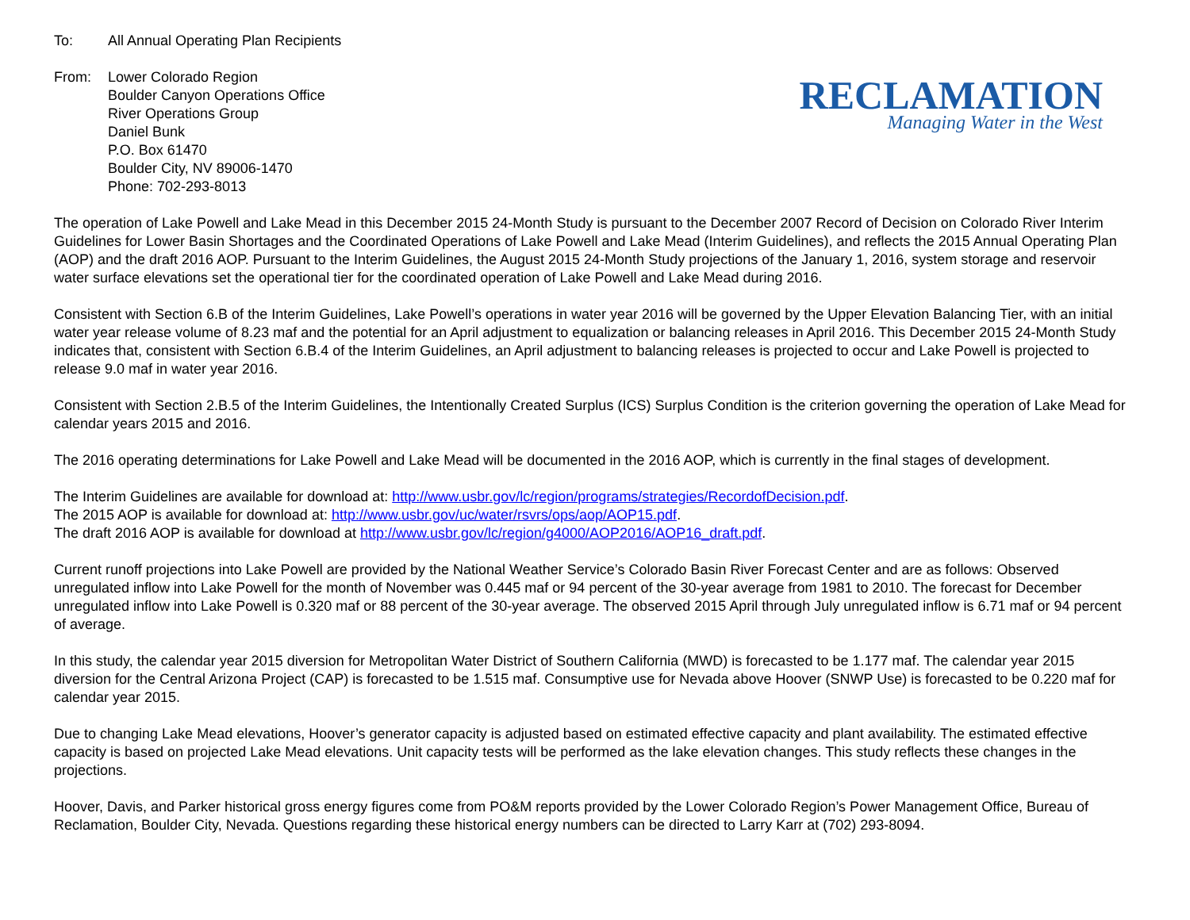To: All Annual Operating Plan Recipients
From: Lower Colorado Region
Boulder Canyon Operations Office
River Operations Group
Daniel Bunk
P.O. Box 61470
Boulder City, NV 89006-1470
Phone: 702-293-8013
RECLAMATION
Managing Water in the West
The operation of Lake Powell and Lake Mead in this December 2015 24-Month Study is pursuant to the December 2007 Record of Decision on Colorado River Interim Guidelines for Lower Basin Shortages and the Coordinated Operations of Lake Powell and Lake Mead (Interim Guidelines), and reflects the 2015 Annual Operating Plan (AOP) and the draft 2016 AOP. Pursuant to the Interim Guidelines, the August 2015 24-Month Study projections of the January 1, 2016, system storage and reservoir water surface elevations set the operational tier for the coordinated operation of Lake Powell and Lake Mead during 2016.
Consistent with Section 6.B of the Interim Guidelines, Lake Powell’s operations in water year 2016 will be governed by the Upper Elevation Balancing Tier, with an initial water year release volume of 8.23 maf and the potential for an April adjustment to equalization or balancing releases in April 2016. This December 2015 24-Month Study indicates that, consistent with Section 6.B.4 of the Interim Guidelines, an April adjustment to balancing releases is projected to occur and Lake Powell is projected to release 9.0 maf in water year 2016.
Consistent with Section 2.B.5 of the Interim Guidelines, the Intentionally Created Surplus (ICS) Surplus Condition is the criterion governing the operation of Lake Mead for calendar years 2015 and 2016.
The 2016 operating determinations for Lake Powell and Lake Mead will be documented in the 2016 AOP, which is currently in the final stages of development.
The Interim Guidelines are available for download at: http://www.usbr.gov/lc/region/programs/strategies/RecordofDecision.pdf.
The 2015 AOP is available for download at: http://www.usbr.gov/uc/water/rsvrs/ops/aop/AOP15.pdf.
The draft 2016 AOP is available for download at http://www.usbr.gov/lc/region/g4000/AOP2016/AOP16_draft.pdf.
Current runoff projections into Lake Powell are provided by the National Weather Service’s Colorado Basin River Forecast Center and are as follows: Observed unregulated inflow into Lake Powell for the month of November was 0.445 maf or 94 percent of the 30-year average from 1981 to 2010. The forecast for December unregulated inflow into Lake Powell is 0.320 maf or 88 percent of the 30-year average. The observed 2015 April through July unregulated inflow is 6.71 maf or 94 percent of average.
In this study, the calendar year 2015 diversion for Metropolitan Water District of Southern California (MWD) is forecasted to be 1.177 maf. The calendar year 2015 diversion for the Central Arizona Project (CAP) is forecasted to be 1.515 maf. Consumptive use for Nevada above Hoover (SNWP Use) is forecasted to be 0.220 maf for calendar year 2015.
Due to changing Lake Mead elevations, Hoover’s generator capacity is adjusted based on estimated effective capacity and plant availability. The estimated effective capacity is based on projected Lake Mead elevations. Unit capacity tests will be performed as the lake elevation changes. This study reflects these changes in the projections.
Hoover, Davis, and Parker historical gross energy figures come from PO&M reports provided by the Lower Colorado Region’s Power Management Office, Bureau of Reclamation, Boulder City, Nevada. Questions regarding these historical energy numbers can be directed to Larry Karr at (702) 293-8094.